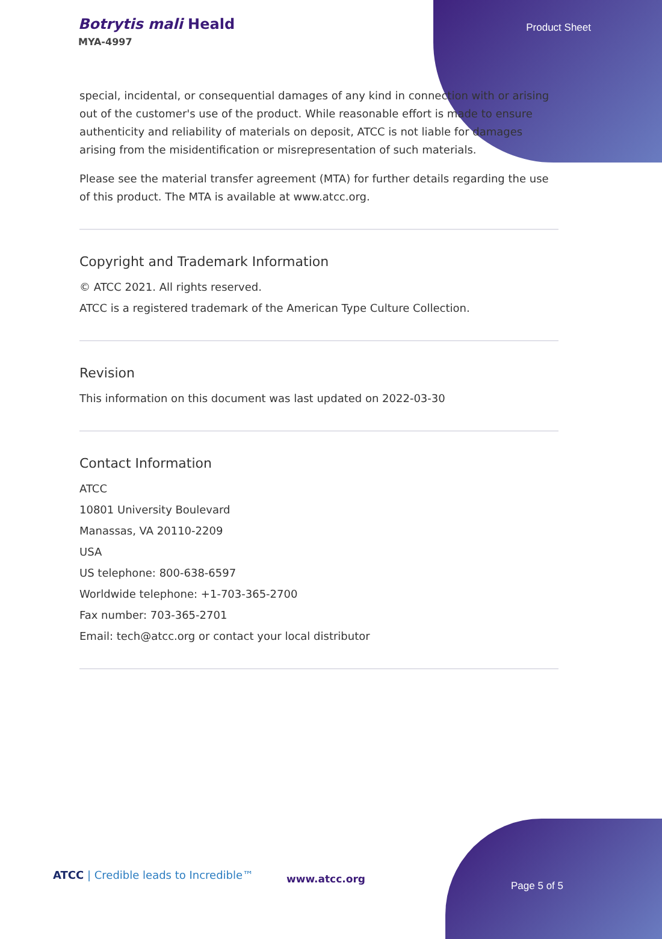Botrytis mali Heald
MYA-4997
Product Sheet
special, incidental, or consequential damages of any kind in connection with or arising out of the customer's use of the product. While reasonable effort is made to ensure authenticity and reliability of materials on deposit, ATCC is not liable for damages arising from the misidentification or misrepresentation of such materials.
Please see the material transfer agreement (MTA) for further details regarding the use of this product. The MTA is available at www.atcc.org.
Copyright and Trademark Information
© ATCC 2021. All rights reserved.
ATCC is a registered trademark of the American Type Culture Collection.
Revision
This information on this document was last updated on 2022-03-30
Contact Information
ATCC
10801 University Boulevard
Manassas, VA 20110-2209
USA
US telephone: 800-638-6597
Worldwide telephone: +1-703-365-2700
Fax number: 703-365-2701
Email: tech@atcc.org or contact your local distributor
ATCC | Credible leads to Incredible™
www.atcc.org
Page 5 of 5